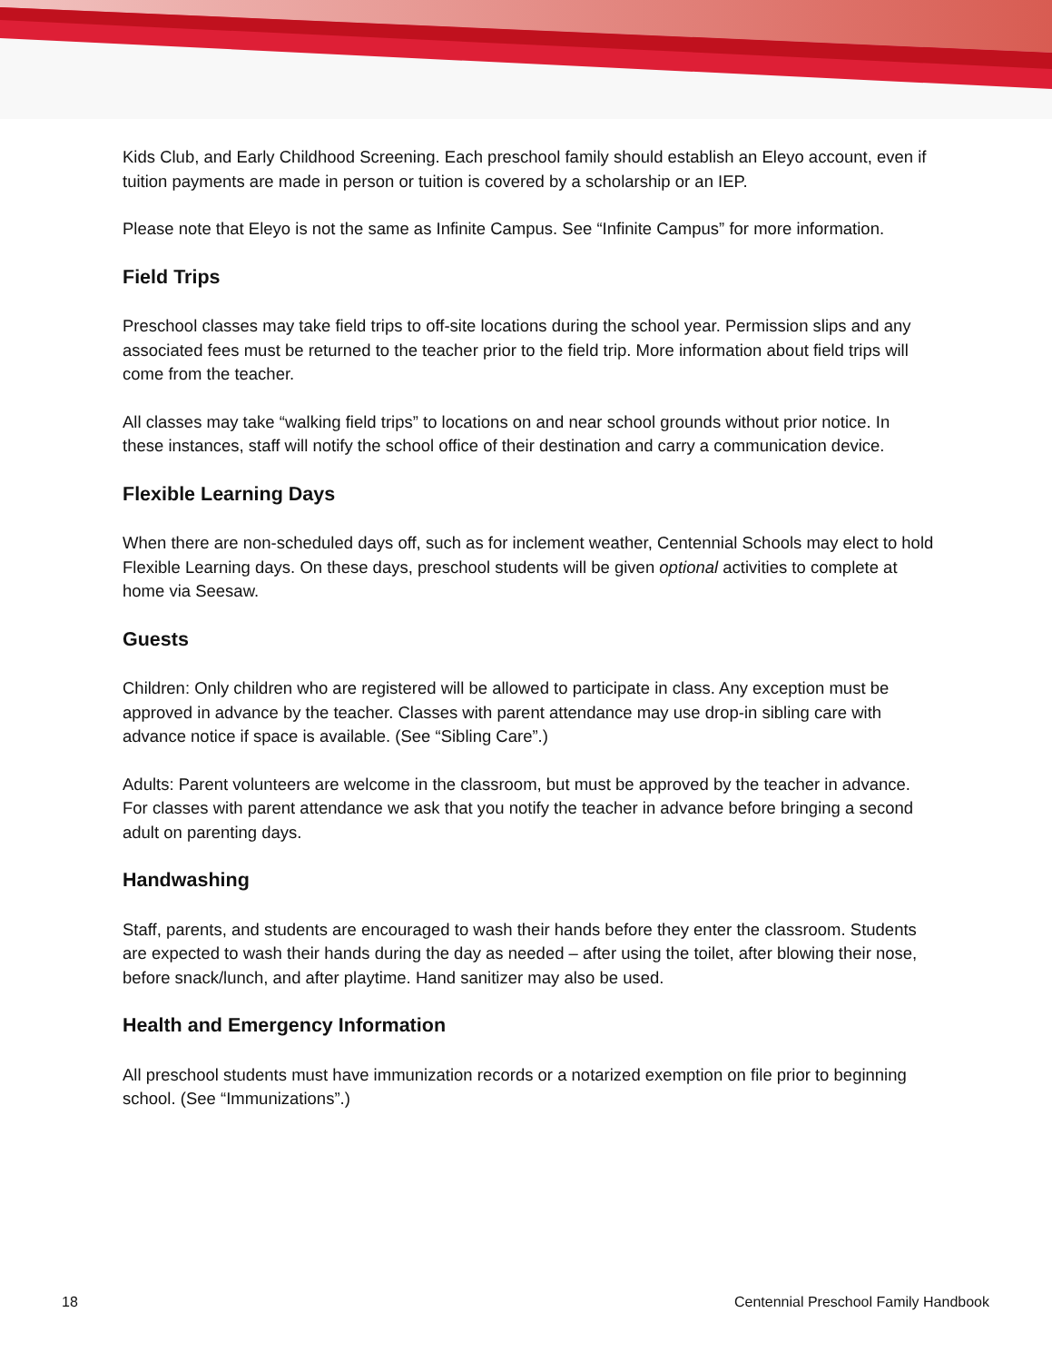Kids Club, and Early Childhood Screening. Each preschool family should establish an Eleyo account, even if tuition payments are made in person or tuition is covered by a scholarship or an IEP.
Please note that Eleyo is not the same as Infinite Campus. See “Infinite Campus” for more information.
Field Trips
Preschool classes may take field trips to off-site locations during the school year. Permission slips and any associated fees must be returned to the teacher prior to the field trip. More information about field trips will come from the teacher.
All classes may take “walking field trips” to locations on and near school grounds without prior notice. In these instances, staff will notify the school office of their destination and carry a communication device.
Flexible Learning Days
When there are non-scheduled days off, such as for inclement weather, Centennial Schools may elect to hold Flexible Learning days. On these days, preschool students will be given optional activities to complete at home via Seesaw.
Guests
Children: Only children who are registered will be allowed to participate in class. Any exception must be approved in advance by the teacher. Classes with parent attendance may use drop-in sibling care with advance notice if space is available. (See “Sibling Care”.)
Adults: Parent volunteers are welcome in the classroom, but must be approved by the teacher in advance. For classes with parent attendance we ask that you notify the teacher in advance before bringing a second adult on parenting days.
Handwashing
Staff, parents, and students are encouraged to wash their hands before they enter the classroom. Students are expected to wash their hands during the day as needed – after using the toilet, after blowing their nose, before snack/lunch, and after playtime. Hand sanitizer may also be used.
Health and Emergency Information
All preschool students must have immunization records or a notarized exemption on file prior to beginning school. (See “Immunizations”.)
18 Centennial Preschool Family Handbook